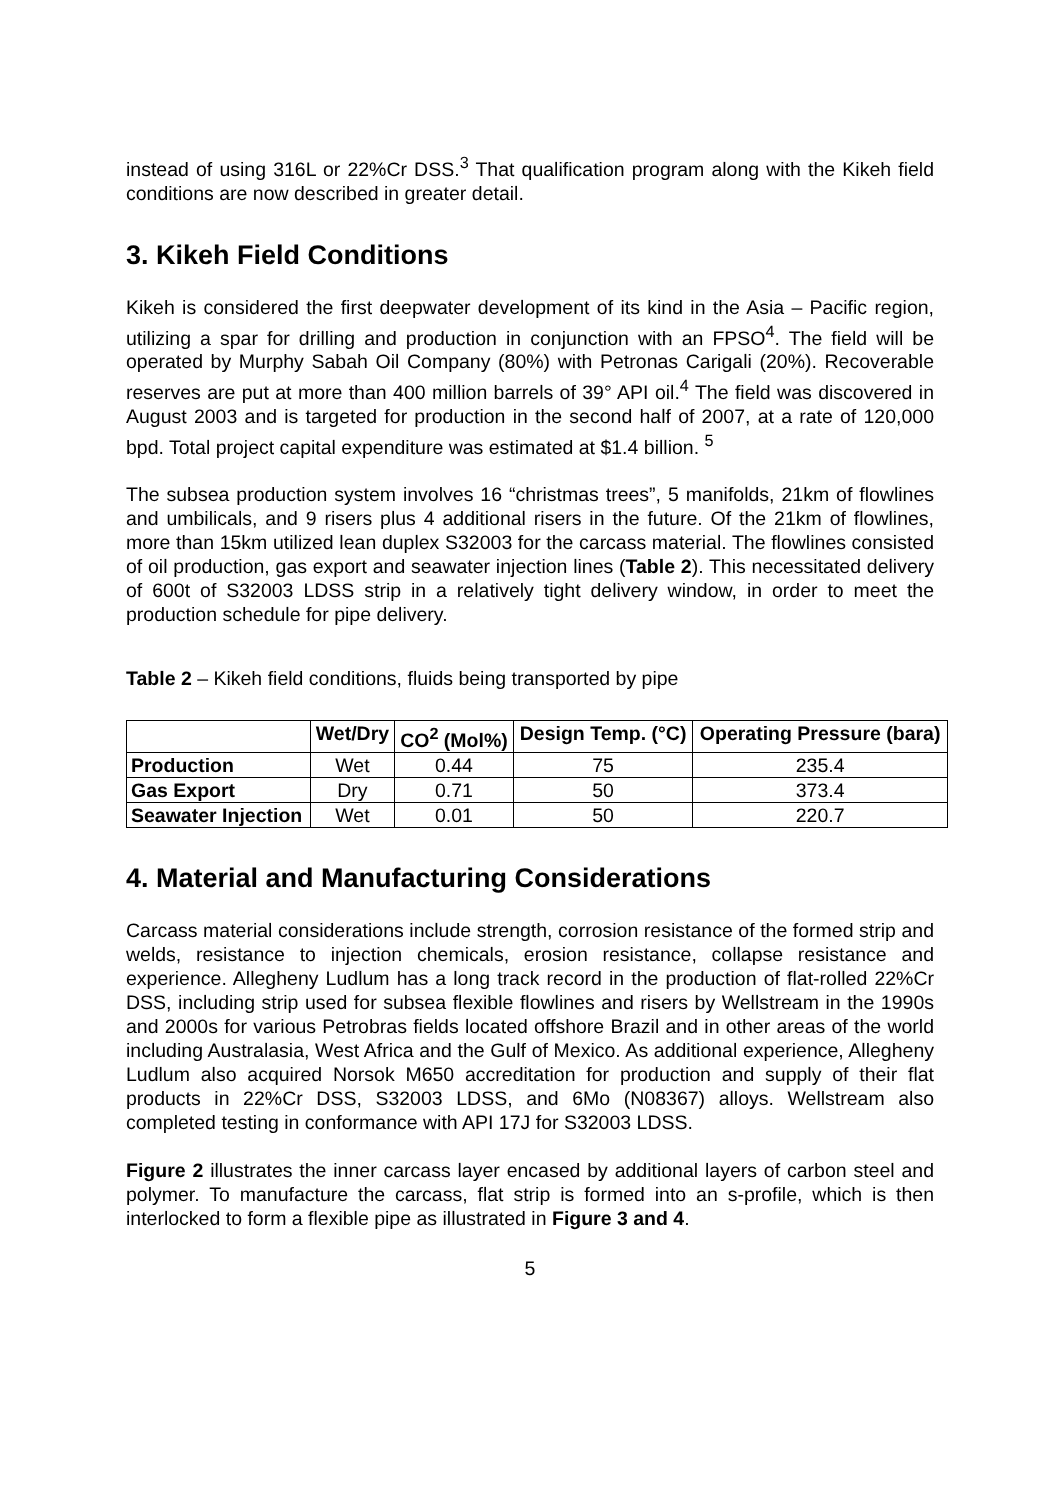instead of using 316L or 22%Cr DSS.<sup>3</sup> That qualification program along with the Kikeh field conditions are now described in greater detail.
3. Kikeh Field Conditions
Kikeh is considered the first deepwater development of its kind in the Asia – Pacific region, utilizing a spar for drilling and production in conjunction with an FPSO<sup>4</sup>. The field will be operated by Murphy Sabah Oil Company (80%) with Petronas Carigali (20%). Recoverable reserves are put at more than 400 million barrels of 39° API oil.<sup>4</sup> The field was discovered in August 2003 and is targeted for production in the second half of 2007, at a rate of 120,000 bpd. Total project capital expenditure was estimated at $1.4 billion. <sup>5</sup>
The subsea production system involves 16 “christmas trees”, 5 manifolds, 21km of flowlines and umbilicals, and 9 risers plus 4 additional risers in the future. Of the 21km of flowlines, more than 15km utilized lean duplex S32003 for the carcass material. The flowlines consisted of oil production, gas export and seawater injection lines (Table 2). This necessitated delivery of 600t of S32003 LDSS strip in a relatively tight delivery window, in order to meet the production schedule for pipe delivery.
Table 2 – Kikeh field conditions, fluids being transported by pipe
| | Wet/Dry | CO<sup>2</sup> (Mol%) | Design Temp. (°C) | Operating Pressure (bara) |
| --- | --- | --- | --- | --- |
| Production | Wet | 0.44 | 75 | 235.4 |
| Gas Export | Dry | 0.71 | 50 | 373.4 |
| Seawater Injection | Wet | 0.01 | 50 | 220.7 |
4. Material and Manufacturing Considerations
Carcass material considerations include strength, corrosion resistance of the formed strip and welds, resistance to injection chemicals, erosion resistance, collapse resistance and experience. Allegheny Ludlum has a long track record in the production of flat-rolled 22%Cr DSS, including strip used for subsea flexible flowlines and risers by Wellstream in the 1990s and 2000s for various Petrobras fields located offshore Brazil and in other areas of the world including Australasia, West Africa and the Gulf of Mexico. As additional experience, Allegheny Ludlum also acquired Norsok M650 accreditation for production and supply of their flat products in 22%Cr DSS, S32003 LDSS, and 6Mo (N08367) alloys. Wellstream also completed testing in conformance with API 17J for S32003 LDSS.
Figure 2 illustrates the inner carcass layer encased by additional layers of carbon steel and polymer. To manufacture the carcass, flat strip is formed into an s-profile, which is then interlocked to form a flexible pipe as illustrated in Figure 3 and 4.
5